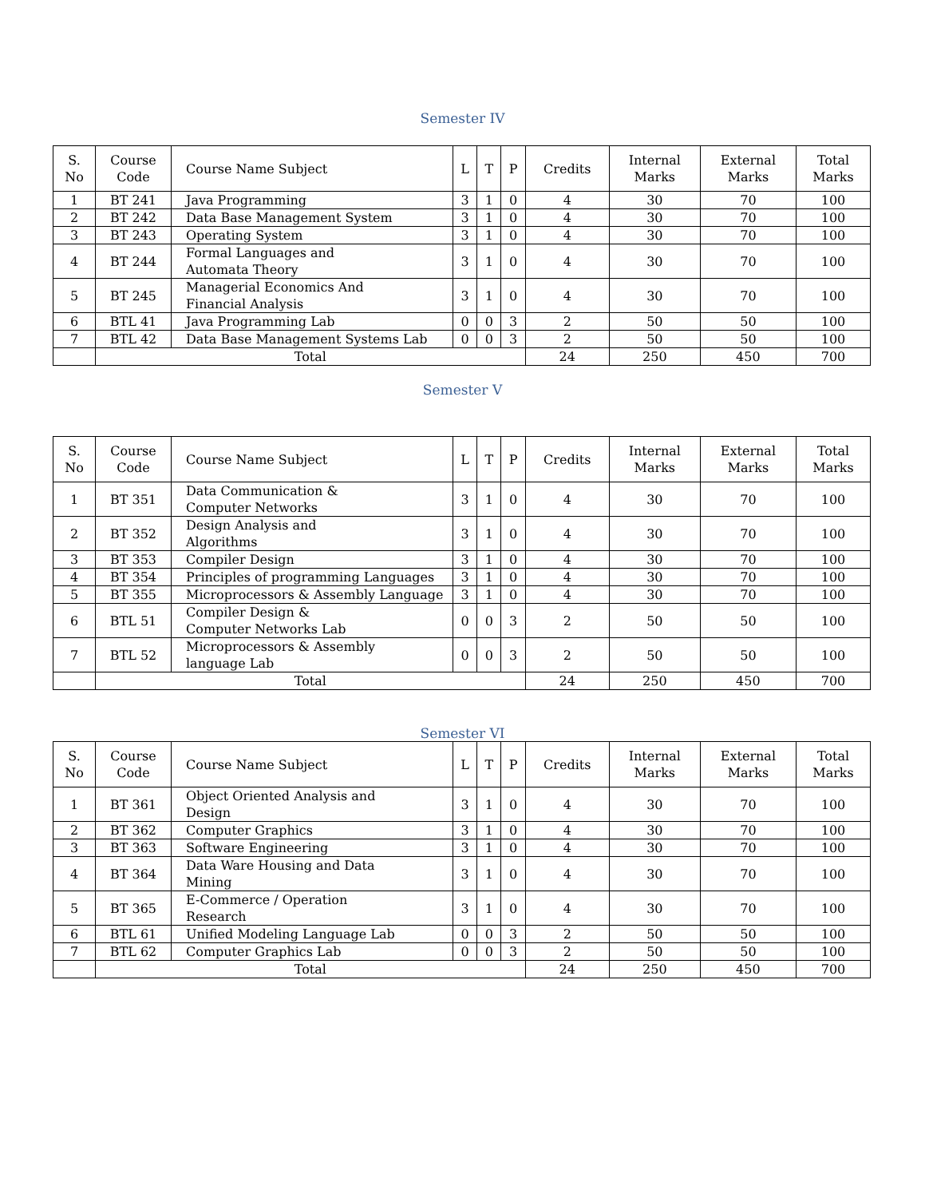Semester IV
| S. No | Course Code | Course Name Subject | L | T | P | Credits | Internal Marks | External Marks | Total Marks |
| --- | --- | --- | --- | --- | --- | --- | --- | --- | --- |
| 1 | BT 241 | Java Programming | 3 | 1 | 0 | 4 | 30 | 70 | 100 |
| 2 | BT 242 | Data Base Management System | 3 | 1 | 0 | 4 | 30 | 70 | 100 |
| 3 | BT 243 | Operating System | 3 | 1 | 0 | 4 | 30 | 70 | 100 |
| 4 | BT 244 | Formal Languages and Automata Theory | 3 | 1 | 0 | 4 | 30 | 70 | 100 |
| 5 | BT 245 | Managerial Economics And Financial Analysis | 3 | 1 | 0 | 4 | 30 | 70 | 100 |
| 6 | BTL 41 | Java Programming Lab | 0 | 0 | 3 | 2 | 50 | 50 | 100 |
| 7 | BTL 42 | Data Base Management Systems Lab | 0 | 0 | 3 | 2 | 50 | 50 | 100 |
| | Total | | | | | 24 | 250 | 450 | 700 |
Semester V
| S. No | Course Code | Course Name Subject | L | T | P | Credits | Internal Marks | External Marks | Total Marks |
| --- | --- | --- | --- | --- | --- | --- | --- | --- | --- |
| 1 | BT 351 | Data Communication & Computer Networks | 3 | 1 | 0 | 4 | 30 | 70 | 100 |
| 2 | BT 352 | Design Analysis and Algorithms | 3 | 1 | 0 | 4 | 30 | 70 | 100 |
| 3 | BT 353 | Compiler Design | 3 | 1 | 0 | 4 | 30 | 70 | 100 |
| 4 | BT 354 | Principles of programming Languages | 3 | 1 | 0 | 4 | 30 | 70 | 100 |
| 5 | BT 355 | Microprocessors & Assembly Language | 3 | 1 | 0 | 4 | 30 | 70 | 100 |
| 6 | BTL 51 | Compiler Design & Computer Networks Lab | 0 | 0 | 3 | 2 | 50 | 50 | 100 |
| 7 | BTL 52 | Microprocessors & Assembly language Lab | 0 | 0 | 3 | 2 | 50 | 50 | 100 |
| | Total | | | | | 24 | 250 | 450 | 700 |
Semester VI
| S. No | Course Code | Course Name Subject | L | T | P | Credits | Internal Marks | External Marks | Total Marks |
| --- | --- | --- | --- | --- | --- | --- | --- | --- | --- |
| 1 | BT 361 | Object Oriented Analysis and Design | 3 | 1 | 0 | 4 | 30 | 70 | 100 |
| 2 | BT 362 | Computer Graphics | 3 | 1 | 0 | 4 | 30 | 70 | 100 |
| 3 | BT 363 | Software Engineering | 3 | 1 | 0 | 4 | 30 | 70 | 100 |
| 4 | BT 364 | Data Ware Housing and Data Mining | 3 | 1 | 0 | 4 | 30 | 70 | 100 |
| 5 | BT 365 | E-Commerce / Operation Research | 3 | 1 | 0 | 4 | 30 | 70 | 100 |
| 6 | BTL 61 | Unified Modeling Language Lab | 0 | 0 | 3 | 2 | 50 | 50 | 100 |
| 7 | BTL 62 | Computer Graphics Lab | 0 | 0 | 3 | 2 | 50 | 50 | 100 |
| | Total | | | | | 24 | 250 | 450 | 700 |